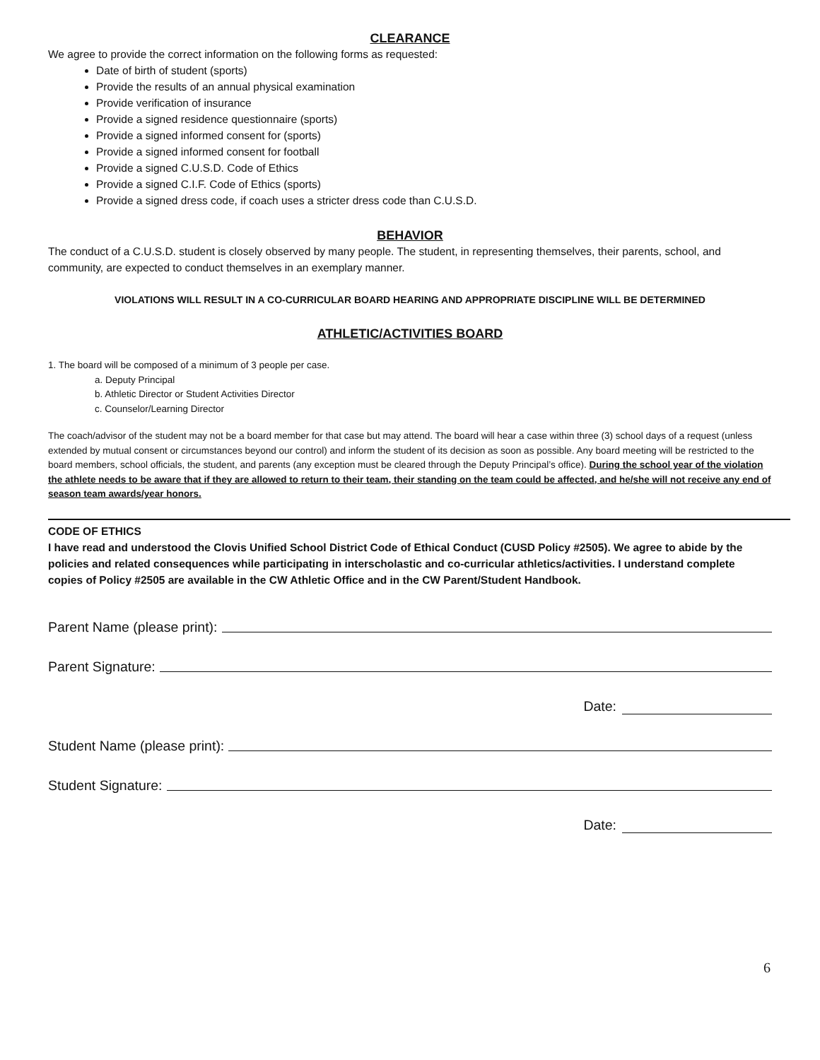CLEARANCE
We agree to provide the correct information on the following forms as requested:
Date of birth of student (sports)
Provide the results of an annual physical examination
Provide verification of insurance
Provide a signed residence questionnaire (sports)
Provide a signed informed consent for (sports)
Provide a signed informed consent for football
Provide a signed C.U.S.D. Code of Ethics
Provide a signed C.I.F. Code of Ethics (sports)
Provide a signed dress code, if coach uses a stricter dress code than C.U.S.D.
BEHAVIOR
The conduct of a C.U.S.D. student is closely observed by many people. The student, in representing themselves, their parents, school, and community, are expected to conduct themselves in an exemplary manner.
VIOLATIONS WILL RESULT IN A CO-CURRICULAR BOARD HEARING AND APPROPRIATE DISCIPLINE WILL BE DETERMINED
ATHLETIC/ACTIVITIES BOARD
1. The board will be composed of a minimum of 3 people per case.
a. Deputy Principal
b. Athletic Director or Student Activities Director
c. Counselor/Learning Director
The coach/advisor of the student may not be a board member for that case but may attend. The board will hear a case within three (3) school days of a request (unless extended by mutual consent or circumstances beyond our control) and inform the student of its decision as soon as possible. Any board meeting will be restricted to the board members, school officials, the student, and parents (any exception must be cleared through the Deputy Principal’s office). During the school year of the violation the athlete needs to be aware that if they are allowed to return to their team, their standing on the team could be affected, and he/she will not receive any end of season team awards/year honors.
CODE OF ETHICS
I have read and understood the Clovis Unified School District Code of Ethical Conduct (CUSD Policy #2505). We agree to abide by the policies and related consequences while participating in interscholastic and co-curricular athletics/activities. I understand complete copies of Policy #2505 are available in the CW Athletic Office and in the CW Parent/Student Handbook.
Parent Name (please print):
Parent Signature:
Date:
Student Name (please print):
Student Signature:
Date:
6